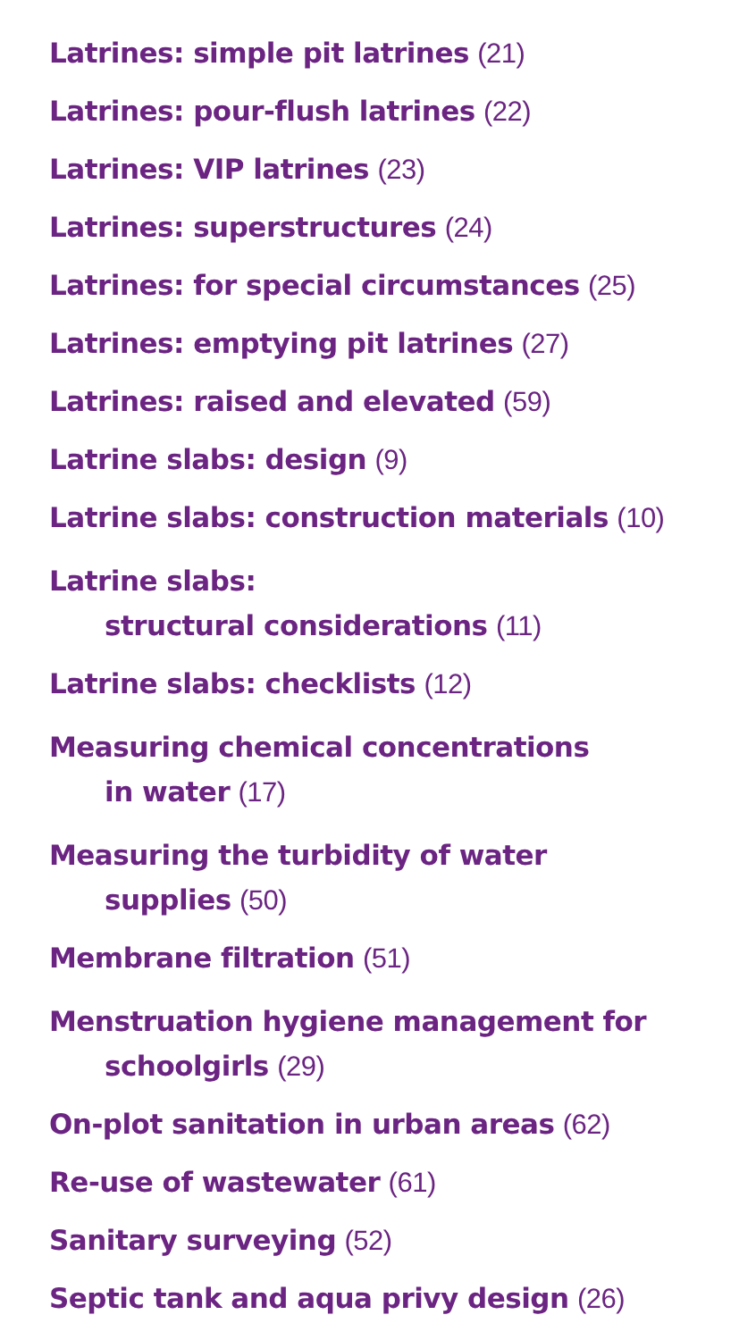Latrines: simple pit latrines (21)
Latrines: pour-flush latrines (22)
Latrines: VIP latrines (23)
Latrines: superstructures (24)
Latrines: for special circumstances (25)
Latrines: emptying pit latrines (27)
Latrines: raised and elevated (59)
Latrine slabs: design (9)
Latrine slabs: construction materials (10)
Latrine slabs:
structural considerations (11)
Latrine slabs: checklists (12)
Measuring chemical concentrations
in water (17)
Measuring the turbidity of water
supplies (50)
Membrane filtration (51)
Menstruation hygiene management for
schoolgirls (29)
On-plot sanitation in urban areas (62)
Re-use of wastewater (61)
Sanitary surveying (52)
Septic tank and aqua privy design (26)